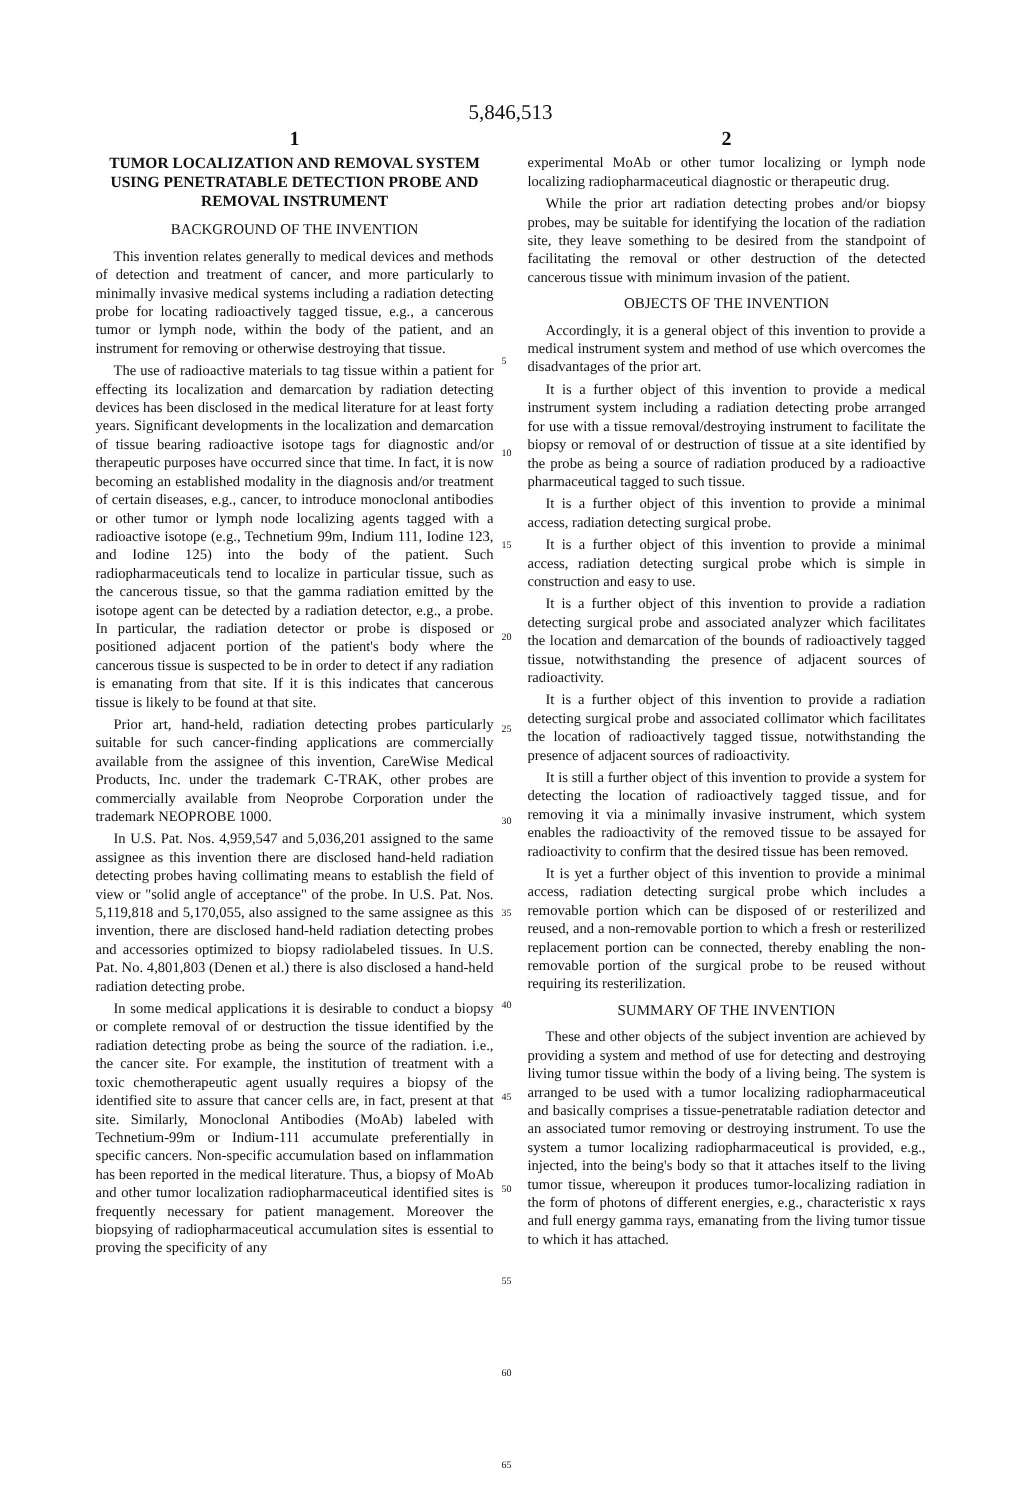5,846,513
1
TUMOR LOCALIZATION AND REMOVAL SYSTEM USING PENETRATABLE DETECTION PROBE AND REMOVAL INSTRUMENT
BACKGROUND OF THE INVENTION
This invention relates generally to medical devices and methods of detection and treatment of cancer, and more particularly to minimally invasive medical systems including a radiation detecting probe for locating radioactively tagged tissue, e.g., a cancerous tumor or lymph node, within the body of the patient, and an instrument for removing or otherwise destroying that tissue.
The use of radioactive materials to tag tissue within a patient for effecting its localization and demarcation by radiation detecting devices has been disclosed in the medical literature for at least forty years. Significant developments in the localization and demarcation of tissue bearing radioactive isotope tags for diagnostic and/or therapeutic purposes have occurred since that time. In fact, it is now becoming an established modality in the diagnosis and/or treatment of certain diseases, e.g., cancer, to introduce monoclonal antibodies or other tumor or lymph node localizing agents tagged with a radioactive isotope (e.g., Technetium 99m, Indium 111, Iodine 123, and Iodine 125) into the body of the patient. Such radiopharmaceuticals tend to localize in particular tissue, such as the cancerous tissue, so that the gamma radiation emitted by the isotope agent can be detected by a radiation detector, e.g., a probe. In particular, the radiation detector or probe is disposed or positioned adjacent portion of the patient's body where the cancerous tissue is suspected to be in order to detect if any radiation is emanating from that site. If it is this indicates that cancerous tissue is likely to be found at that site.
Prior art, hand-held, radiation detecting probes particularly suitable for such cancer-finding applications are commercially available from the assignee of this invention, CareWise Medical Products, Inc. under the trademark C-TRAK, other probes are commercially available from Neoprobe Corporation under the trademark NEOPROBE 1000.
In U.S. Pat. Nos. 4,959,547 and 5,036,201 assigned to the same assignee as this invention there are disclosed hand-held radiation detecting probes having collimating means to establish the field of view or "solid angle of acceptance" of the probe. In U.S. Pat. Nos. 5,119,818 and 5,170,055, also assigned to the same assignee as this invention, there are disclosed hand-held radiation detecting probes and accessories optimized to biopsy radiolabeled tissues. In U.S. Pat. No. 4,801,803 (Denen et al.) there is also disclosed a hand-held radiation detecting probe.
In some medical applications it is desirable to conduct a biopsy or complete removal of or destruction the tissue identified by the radiation detecting probe as being the source of the radiation. i.e., the cancer site. For example, the institution of treatment with a toxic chemotherapeutic agent usually requires a biopsy of the identified site to assure that cancer cells are, in fact, present at that site. Similarly, Monoclonal Antibodies (MoAb) labeled with Technetium-99m or Indium-111 accumulate preferentially in specific cancers. Non-specific accumulation based on inflammation has been reported in the medical literature. Thus, a biopsy of MoAb and other tumor localization radiopharmaceutical identified sites is frequently necessary for patient management. Moreover the biopsying of radiopharmaceutical accumulation sites is essential to proving the specificity of any
5
10
15
20
25
30
35
40
45
50
55
60
65
2
experimental MoAb or other tumor localizing or lymph node localizing radiopharmaceutical diagnostic or therapeutic drug.
While the prior art radiation detecting probes and/or biopsy probes, may be suitable for identifying the location of the radiation site, they leave something to be desired from the standpoint of facilitating the removal or other destruction of the detected cancerous tissue with minimum invasion of the patient.
OBJECTS OF THE INVENTION
Accordingly, it is a general object of this invention to provide a medical instrument system and method of use which overcomes the disadvantages of the prior art.
It is a further object of this invention to provide a medical instrument system including a radiation detecting probe arranged for use with a tissue removal/destroying instrument to facilitate the biopsy or removal of or destruction of tissue at a site identified by the probe as being a source of radiation produced by a radioactive pharmaceutical tagged to such tissue.
It is a further object of this invention to provide a minimal access, radiation detecting surgical probe.
It is a further object of this invention to provide a minimal access, radiation detecting surgical probe which is simple in construction and easy to use.
It is a further object of this invention to provide a radiation detecting surgical probe and associated analyzer which facilitates the location and demarcation of the bounds of radioactively tagged tissue, notwithstanding the presence of adjacent sources of radioactivity.
It is a further object of this invention to provide a radiation detecting surgical probe and associated collimator which facilitates the location of radioactively tagged tissue, notwithstanding the presence of adjacent sources of radioactivity.
It is still a further object of this invention to provide a system for detecting the location of radioactively tagged tissue, and for removing it via a minimally invasive instrument, which system enables the radioactivity of the removed tissue to be assayed for radioactivity to confirm that the desired tissue has been removed.
It is yet a further object of this invention to provide a minimal access, radiation detecting surgical probe which includes a removable portion which can be disposed of or resterilized and reused, and a non-removable portion to which a fresh or resterilized replacement portion can be connected, thereby enabling the non-removable portion of the surgical probe to be reused without requiring its resterilization.
SUMMARY OF THE INVENTION
These and other objects of the subject invention are achieved by providing a system and method of use for detecting and destroying living tumor tissue within the body of a living being. The system is arranged to be used with a tumor localizing radiopharmaceutical and basically comprises a tissue-penetratable radiation detector and an associated tumor removing or destroying instrument. To use the system a tumor localizing radiopharmaceutical is provided, e.g., injected, into the being's body so that it attaches itself to the living tumor tissue, whereupon it produces tumor-localizing radiation in the form of photons of different energies, e.g., characteristic x rays and full energy gamma rays, emanating from the living tumor tissue to which it has attached.